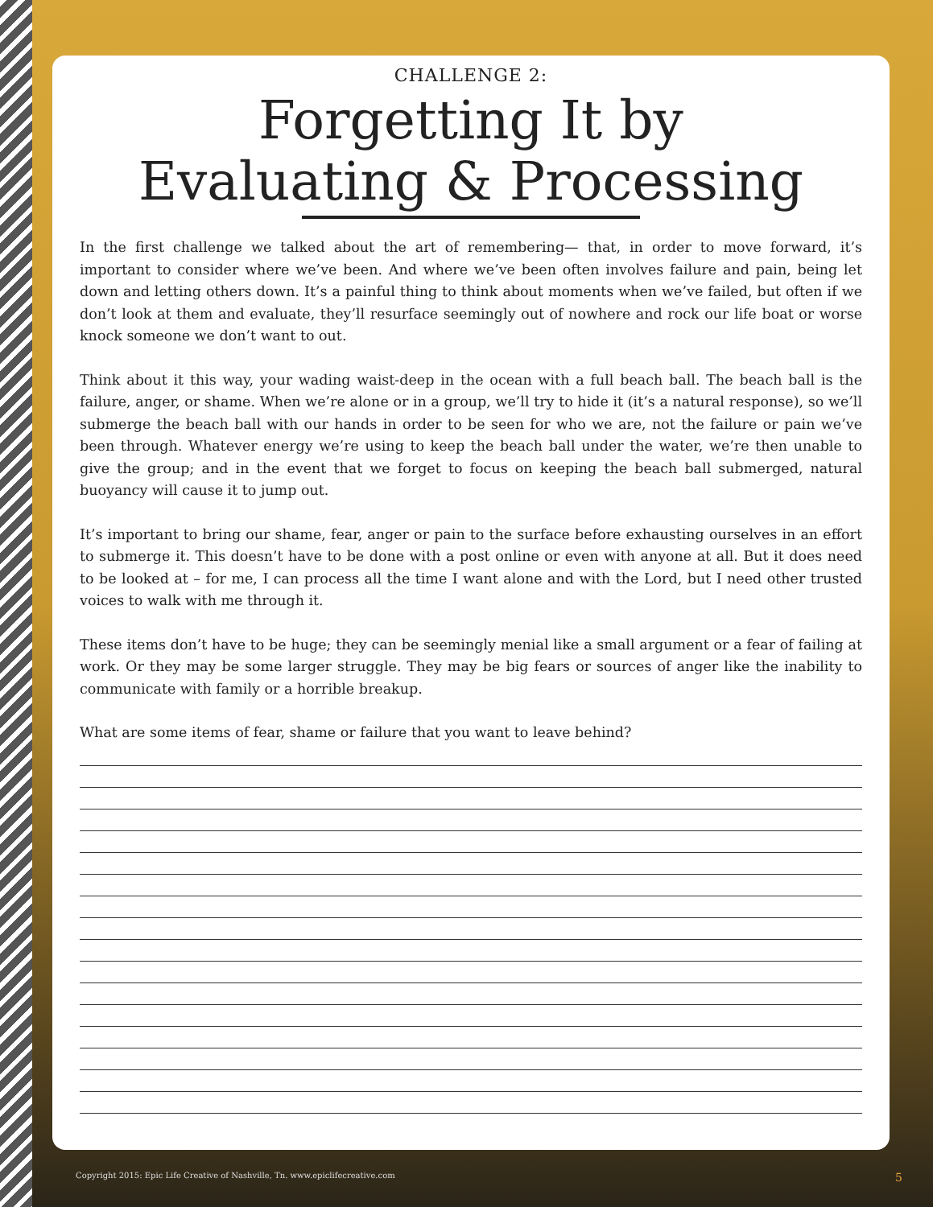CHALLENGE 2:
Forgetting It by
Evaluating & Processing
In the first challenge we talked about the art of remembering— that, in order to move forward, it’s important to consider where we’ve been. And where we’ve been often involves failure and pain, being let down and letting others down. It’s a painful thing to think about moments when we’ve failed, but often if we don’t look at them and evaluate, they’ll resurface seemingly out of nowhere and rock our life boat or worse knock someone we don’t want to out.
Think about it this way, your wading waist-deep in the ocean with a full beach ball. The beach ball is the failure, anger, or shame. When we’re alone or in a group, we’ll try to hide it (it’s a natural response), so we’ll submerge the beach ball with our hands in order to be seen for who we are, not the failure or pain we’ve been through. Whatever energy we’re using to keep the beach ball under the water, we’re then unable to give the group; and in the event that we forget to focus on keeping the beach ball submerged, natural buoyancy will cause it to jump out.
It’s important to bring our shame, fear, anger or pain to the surface before exhausting ourselves in an effort to submerge it. This doesn’t have to be done with a post online or even with anyone at all. But it does need to be looked at – for me, I can process all the time I want alone and with the Lord, but I need other trusted voices to walk with me through it.
These items don’t have to be huge; they can be seemingly menial like a small argument or a fear of failing at work. Or they may be some larger struggle. They may be big fears or sources of anger like the inability to communicate with family or a horrible breakup.
What are some items of fear, shame or failure that you want to leave behind?
Copyright 2015: Epic Life Creative of Nashville, Tn. www.epiclifecreative.com
5